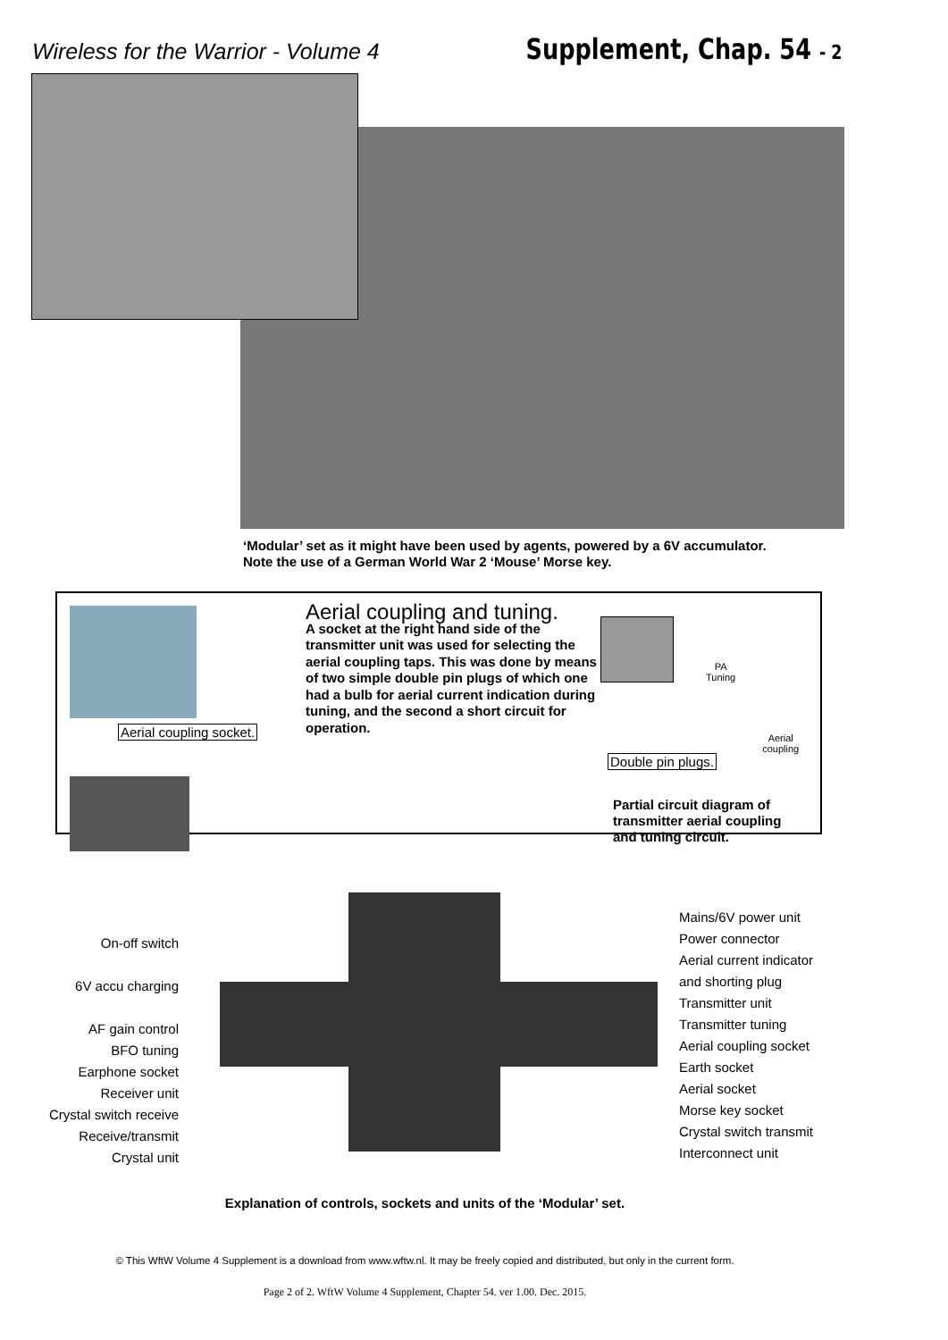Wireless for the Warrior - Volume 4
Supplement, Chap. 54 - 2
‘Modular’ set as it might have been used by agents, powered by a 6V accumulator.
Note the use of a German World War 2 ‘Mouse’ Morse key.
Aerial coupling socket.
Aerial coupling and tuning.
A socket at the right hand side of the transmitter unit was used for selecting the aerial coupling taps. This was done by means of two simple double pin plugs of which one had a bulb for aerial current indication during tuning, and the second a short circuit for operation.
PA
Tuning
Aerial
coupling
Double pin plugs.
Partial circuit diagram of
transmitter aerial coupling
and tuning circuit.
On-off switch
6V accu charging
AF gain control
BFO tuning
Earphone socket
Receiver unit
Crystal switch receive
Receive/transmit
Crystal unit
Mains/6V power unit
Power connector
Aerial current indicator
and shorting plug
Transmitter unit
Transmitter tuning
Aerial coupling socket
Earth socket
Aerial socket
Morse key socket
Crystal switch transmit
Interconnect unit
Explanation of controls, sockets and units of the ‘Modular’ set.
© This WftW Volume 4 Supplement is a download from www.wftw.nl. It may be freely copied and distributed, but only in the current form.
Page 2 of 2. WftW Volume 4 Supplement, Chapter 54. ver 1.00. Dec. 2015.